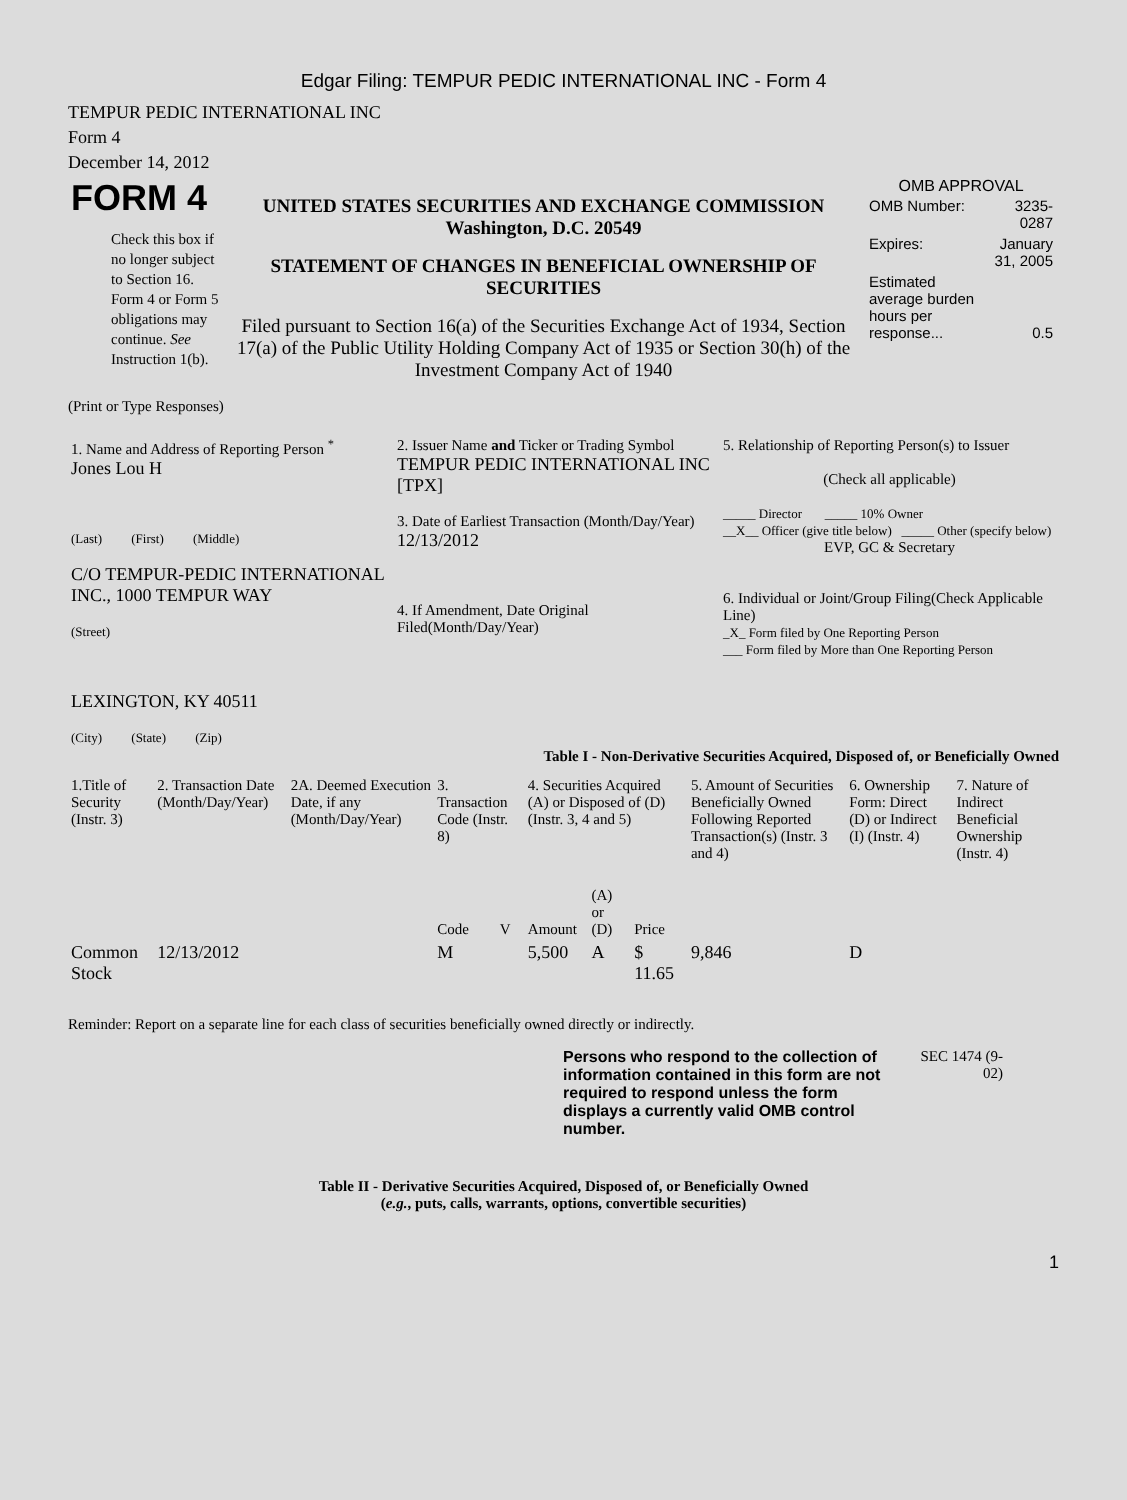Edgar Filing: TEMPUR PEDIC INTERNATIONAL INC - Form 4
TEMPUR PEDIC INTERNATIONAL INC
Form 4
December 14, 2012
| FORM 4 Check this box if no longer subject to Section 16. Form 4 or Form 5 obligations may continue. See Instruction 1(b). | UNITED STATES SECURITIES AND EXCHANGE COMMISSION Washington, D.C. 20549 STATEMENT OF CHANGES IN BENEFICIAL OWNERSHIP OF SECURITIES Filed pursuant to Section 16(a) of the Securities Exchange Act of 1934, Section 17(a) of the Public Utility Holding Company Act of 1935 or Section 30(h) of the Investment Company Act of 1940 | OMB APPROVAL / OMB Number: / 3235-0287 / / Expires: / January 31, 2005 / / Estimated average burden hours per response... / 0.5 / |
(Print or Type Responses)
| 1. Name and Address of Reporting Person <sup>*</sup> Jones Lou H (Last) (First) (Middle) C/O TEMPUR-PEDIC INTERNATIONAL INC., 1000 TEMPUR WAY (Street) LEXINGTON, KY 40511 (City) (State) (Zip) | 2. Issuer Name and Ticker or Trading Symbol TEMPUR PEDIC INTERNATIONAL INC [TPX] 3. Date of Earliest Transaction (Month/Day/Year) 12/13/2012 4. If Amendment, Date Original Filed(Month/Day/Year) | 5. Relationship of Reporting Person(s) to Issuer (Check all applicable) _____ Director _____ 10% Owner __X__ Officer (give title below) _____ Other (specify below) EVP, GC & Secretary 6. Individual or Joint/Group Filing(Check Applicable Line) _X_ Form filed by One Reporting Person ___ Form filed by More than One Reporting Person |
Table I - Non-Derivative Securities Acquired, Disposed of, or Beneficially Owned
| 1.Title of Security (Instr. 3) | 2. Transaction Date (Month/Day/Year) | 2A. Deemed Execution Date, if any (Month/Day/Year) | 3. Transaction Code (Instr. 8) | | 4. Securities Acquired (A) or Disposed of (D) (Instr. 3, 4 and 5) | | | 5. Amount of Securities Beneficially Owned Following Reported Transaction(s) (Instr. 3 and 4) | 6. Ownership Form: Direct (D) or Indirect (I) (Instr. 4) | 7. Nature of Indirect Beneficial Ownership (Instr. 4) |
| --- | --- | --- | --- | --- | --- | --- | --- | --- | --- | --- |
| | | | Code | V | Amount | (A) or (D) | Price | | | |
| Common Stock | 12/13/2012 | | M | | 5,500 | A | $ 11.65 | 9,846 | D | |
Reminder: Report on a separate line for each class of securities beneficially owned directly or indirectly.
Persons who respond to the collection of information contained in this form are not required to respond unless the form displays a currently valid OMB control number.
SEC 1474 (9-02)
Table II - Derivative Securities Acquired, Disposed of, or Beneficially Owned
(e.g., puts, calls, warrants, options, convertible securities)
1